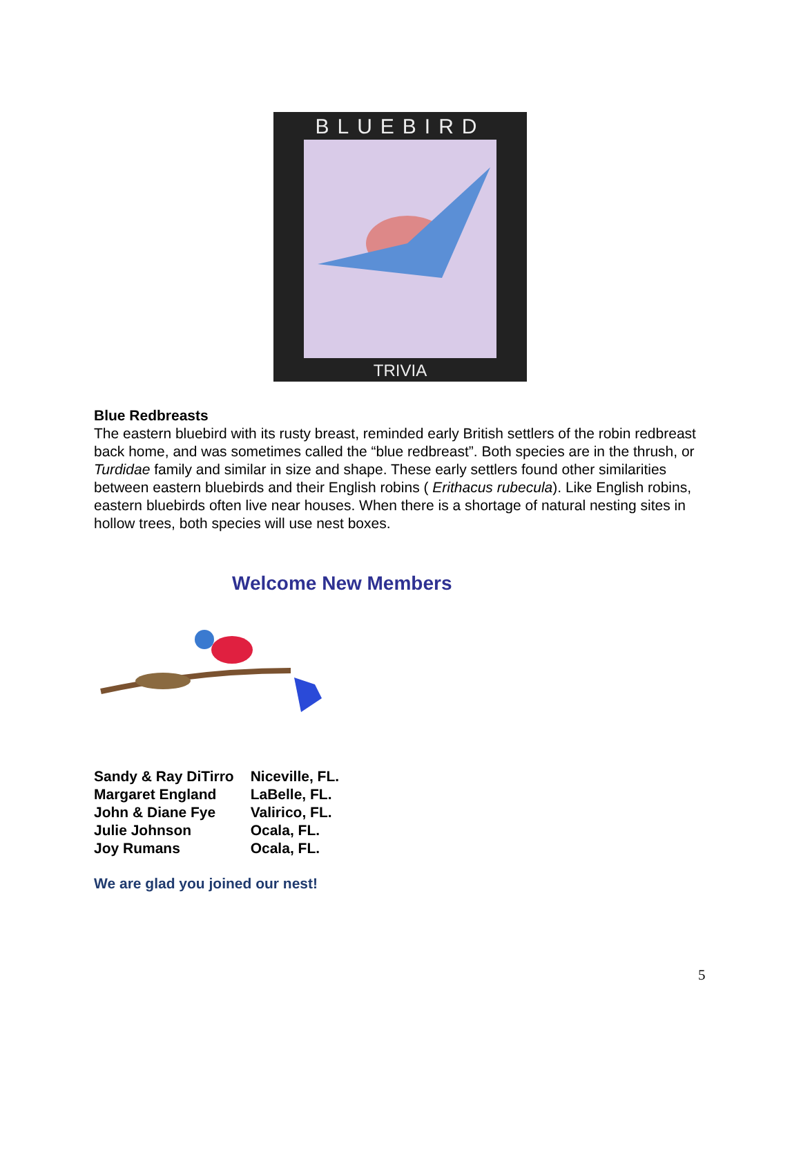BLUEBIRD
TRIVIA
Blue Redbreasts
The eastern bluebird with its rusty breast, reminded early British settlers of the robin redbreast back home, and was sometimes called the “blue redbreast”. Both species are in the thrush, or Turdidae family and similar in size and shape. These early settlers found other similarities between eastern bluebirds and their English robins ( Erithacus rubecula). Like English robins, eastern bluebirds often live near houses. When there is a shortage of natural nesting sites in hollow trees, both species will use nest boxes.
Welcome New Members
| Sandy & Ray DiTirro | Niceville, FL. |
| Margaret England | LaBelle, FL. |
| John & Diane Fye | Valirico, FL. |
| Julie Johnson | Ocala, FL. |
| Joy Rumans | Ocala, FL. |
We are glad you joined our nest!
5